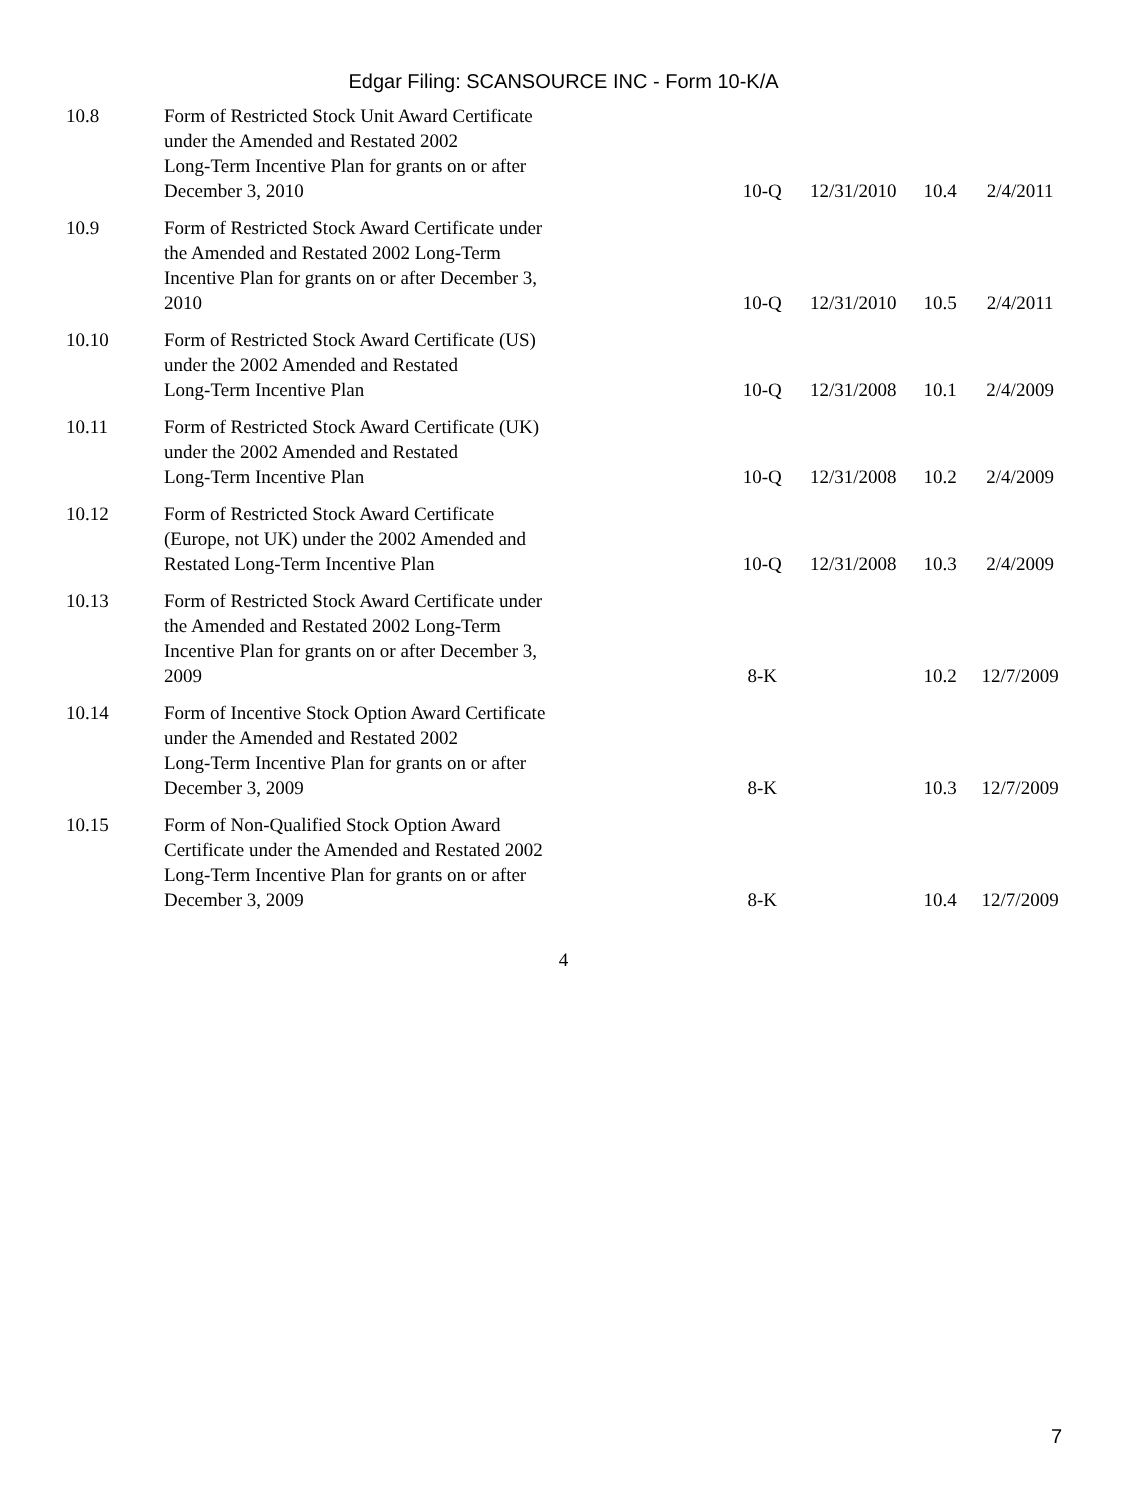Edgar Filing: SCANSOURCE INC - Form 10-K/A
| 10.8 | Form of Restricted Stock Unit Award Certificate under the Amended and Restated 2002 Long-Term Incentive Plan for grants on or after December 3, 2010 | | 10-Q | 12/31/2010 | 10.4 | 2/4/2011 |
| 10.9 | Form of Restricted Stock Award Certificate under the Amended and Restated 2002 Long-Term Incentive Plan for grants on or after December 3, 2010 | | 10-Q | 12/31/2010 | 10.5 | 2/4/2011 |
| 10.10 | Form of Restricted Stock Award Certificate (US) under the 2002 Amended and Restated Long-Term Incentive Plan | | 10-Q | 12/31/2008 | 10.1 | 2/4/2009 |
| 10.11 | Form of Restricted Stock Award Certificate (UK) under the 2002 Amended and Restated Long-Term Incentive Plan | | 10-Q | 12/31/2008 | 10.2 | 2/4/2009 |
| 10.12 | Form of Restricted Stock Award Certificate (Europe, not UK) under the 2002 Amended and Restated Long-Term Incentive Plan | | 10-Q | 12/31/2008 | 10.3 | 2/4/2009 |
| 10.13 | Form of Restricted Stock Award Certificate under the Amended and Restated 2002 Long-Term Incentive Plan for grants on or after December 3, 2009 | | 8-K | | 10.2 | 12/7/2009 |
| 10.14 | Form of Incentive Stock Option Award Certificate under the Amended and Restated 2002 Long-Term Incentive Plan for grants on or after December 3, 2009 | | 8-K | | 10.3 | 12/7/2009 |
| 10.15 | Form of Non-Qualified Stock Option Award Certificate under the Amended and Restated 2002 Long-Term Incentive Plan for grants on or after December 3, 2009 | | 8-K | | 10.4 | 12/7/2009 |
4
7